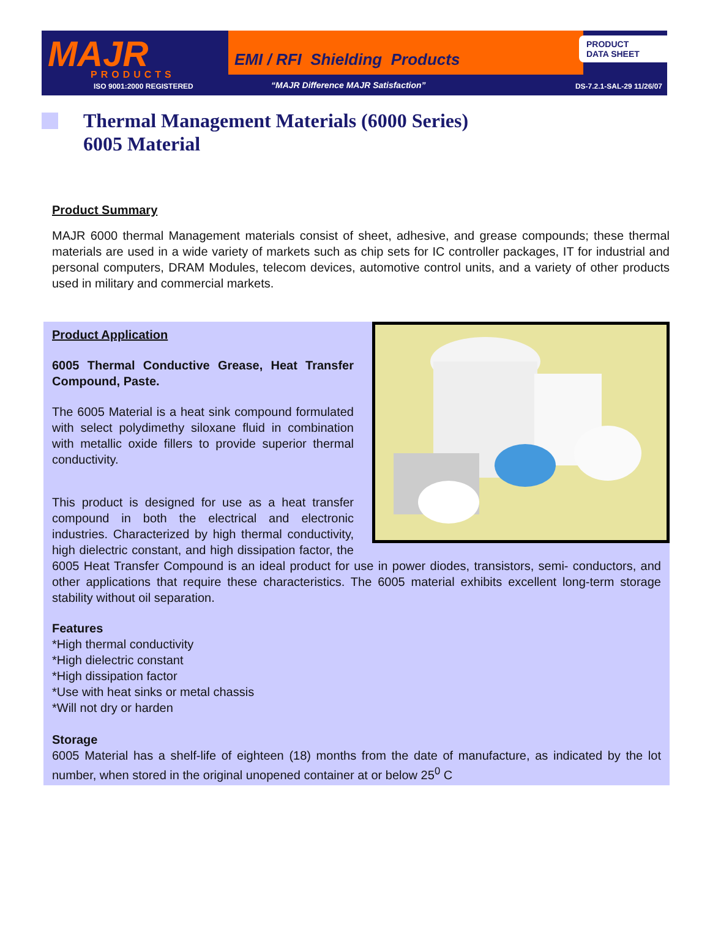MAJR
PRODUCTS
ISO 9001:2000 REGISTERED
EMI / RFI Shielding Products
“MAJR Difference MAJR Satisfaction”
PRODUCT
DATA SHEET
DS-7.2.1-SAL-29 11/26/07
Thermal Management Materials (6000 Series)
6005 Material
Product Summary
MAJR 6000 thermal Management materials consist of sheet, adhesive, and grease compounds; these thermal materials are used in a wide variety of markets such as chip sets for IC controller packages, IT for industrial and personal computers, DRAM Modules, telecom devices, automotive control units, and a variety of other products used in military and commercial markets.
Product Application
6005 Thermal Conductive Grease, Heat Transfer Compound, Paste.
The 6005 Material is a heat sink compound formulated with select polydimethy siloxane fluid in combination with metallic oxide fillers to provide superior thermal conductivity.
This product is designed for use as a heat transfer compound in both the electrical and electronic industries. Characterized by high thermal conductivity, high dielectric constant, and high dissipation factor, the 6005 Heat Transfer Compound is an ideal product for use in power diodes, transistors, semi- conductors, and other applications that require these characteristics. The 6005 material exhibits excellent long-term storage stability without oil separation.
Features
*High thermal conductivity
*High dielectric constant
*High dissipation factor
*Use with heat sinks or metal chassis
*Will not dry or harden
Storage
6005 Material has a shelf-life of eighteen (18) months from the date of manufacture, as indicated by the lot number, when stored in the original unopened container at or below 25<sup>0</sup> C